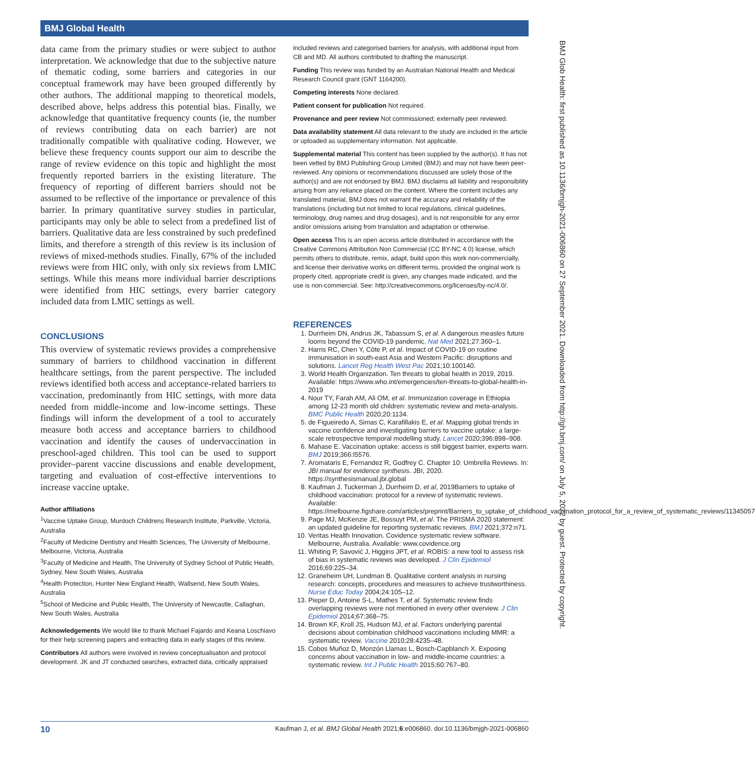BMJ Global Health
BMJ Glob Health: first published as 10.1136/bmjgh-2021-006860 on 27 September 2021. Downloaded from http://gh.bmj.com/ on July 5, 2022 by guest. Protected by copyright.
data came from the primary studies or were subject to author interpretation. We acknowledge that due to the subjective nature of thematic coding, some barriers and categories in our conceptual framework may have been grouped differently by other authors. The additional mapping to theoretical models, described above, helps address this potential bias. Finally, we acknowledge that quantitative frequency counts (ie, the number of reviews contributing data on each barrier) are not traditionally compatible with qualitative coding. However, we believe these frequency counts support our aim to describe the range of review evidence on this topic and highlight the most frequently reported barriers in the existing literature. The frequency of reporting of different barriers should not be assumed to be reflective of the importance or prevalence of this barrier. In primary quantitative survey studies in particular, participants may only be able to select from a predefined list of barriers. Qualitative data are less constrained by such predefined limits, and therefore a strength of this review is its inclusion of reviews of mixed-methods studies. Finally, 67% of the included reviews were from HIC only, with only six reviews from LMIC settings. While this means more individual barrier descriptions were identified from HIC settings, every barrier category included data from LMIC settings as well.
CONCLUSIONS
This overview of systematic reviews provides a comprehensive summary of barriers to childhood vaccination in different healthcare settings, from the parent perspective. The included reviews identified both access and acceptance-related barriers to vaccination, predominantly from HIC settings, with more data needed from middle-income and low-income settings. These findings will inform the development of a tool to accurately measure both access and acceptance barriers to childhood vaccination and identify the causes of undervaccination in preschool-aged children. This tool can be used to support provider–parent vaccine discussions and enable development, targeting and evaluation of cost-effective interventions to increase vaccine uptake.
Author affiliations
<sup>1</sup> Vaccine Uptake Group, Murdoch Childrens Research Institute, Parkville, Victoria, Australia
<sup>2</sup> Faculty of Medicine Dentistry and Health Sciences, The University of Melbourne, Melbourne, Victoria, Australia
<sup>3</sup> Faculty of Medicine and Health, The University of Sydney School of Public Health, Sydney, New South Wales, Australia
<sup>4</sup> Health Protection, Hunter New England Health, Wallsend, New South Wales, Australia
<sup>5</sup> School of Medicine and Public Health, The University of Newcastle, Callaghan, New South Wales, Australia
Acknowledgements We would like to thank Michael Fajardo and Keana Loschiavo for their help screening papers and extracting data in early stages of this review.
Contributors All authors were involved in review conceptualisation and protocol development. JK and JT conducted searches, extracted data, critically appraised
included reviews and categorised barriers for analysis, with additional input from CB and MD. All authors contributed to drafting the manuscript.
Funding This review was funded by an Australian National Health and Medical Research Council grant (GNT 1164200).
Competing interests None declared.
Patient consent for publication Not required.
Provenance and peer review Not commissioned; externally peer reviewed.
Data availability statement All data relevant to the study are included in the article or uploaded as supplementary information. Not applicable.
Supplemental material This content has been supplied by the author(s). It has not been vetted by BMJ Publishing Group Limited (BMJ) and may not have been peer-reviewed. Any opinions or recommendations discussed are solely those of the author(s) and are not endorsed by BMJ. BMJ disclaims all liability and responsibility arising from any reliance placed on the content. Where the content includes any translated material, BMJ does not warrant the accuracy and reliability of the translations (including but not limited to local regulations, clinical guidelines, terminology, drug names and drug dosages), and is not responsible for any error and/or omissions arising from translation and adaptation or otherwise.
Open access This is an open access article distributed in accordance with the Creative Commons Attribution Non Commercial (CC BY-NC 4.0) license, which permits others to distribute, remix, adapt, build upon this work non-commercially, and license their derivative works on different terms, provided the original work is properly cited, appropriate credit is given, any changes made indicated, and the use is non-commercial. See: http://creativecommons.org/licenses/by-nc/4.0/.
REFERENCES
1. Durrheim DN, Andrus JK, Tabassum S, et al. A dangerous measles future looms beyond the COVID-19 pandemic. Nat Med 2021;27:360–1.
2. Harris RC, Chen Y, Côte P, et al. Impact of COVID-19 on routine immunisation in south-east Asia and Western Pacific: disruptions and solutions. Lancet Reg Health West Pac 2021;10:100140.
3. World Health Organization. Ten threats to global health in 2019, 2019. Available: https://www.who.int/emergencies/ten-threats-to-global-health-in-2019
4. Nour TY, Farah AM, Ali OM, et al. Immunization coverage in Ethiopia among 12-23 month old children: systematic review and meta-analysis. BMC Public Health 2020;20:1134.
5. de Figueiredo A, Simas C, Karafillakis E, et al. Mapping global trends in vaccine confidence and investigating barriers to vaccine uptake: a large-scale retrospective temporal modelling study. Lancet 2020;396:898–908.
6. Mahase E. Vaccination uptake: access is still biggest barrier, experts warn. BMJ 2019;366:l5576.
7. Aromataris E, Fernandez R, Godfrey C. Chapter 10: Umbrella Reviews. In: JBI manual for evidence synthesis. JBI, 2020. https://synthesismanual.jbi.global
8. Kaufman J, Tuckerman J, Durrheim D, et al, 2019Barriers to uptake of childhood vaccination: protocol for a review of systematic reviews. Available: https://melbourne.figshare.com/articles/preprint/Barriers_to_uptake_of_childhood_vaccination_protocol_for_a_review_of_systematic_reviews/11345057
9. Page MJ, McKenzie JE, Bossuyt PM, et al. The PRISMA 2020 statement: an updated guideline for reporting systematic reviews. BMJ 2021;372:n71.
10. Veritas Health Innovation. Covidence systematic review software. Melbourne, Australia. Available: www.covidence.org
11. Whiting P, Savović J, Higgins JPT, et al. ROBIS: a new tool to assess risk of bias in systematic reviews was developed. J Clin Epidemiol 2016;69:225–34.
12. Graneheim UH, Lundman B. Qualitative content analysis in nursing research: concepts, procedures and measures to achieve trustworthiness. Nurse Educ Today 2004;24:105–12.
13. Pieper D, Antoine S-L, Mathes T, et al. Systematic review finds overlapping reviews were not mentioned in every other overview. J Clin Epidemiol 2014;67:368–75.
14. Brown KF, Kroll JS, Hudson MJ, et al. Factors underlying parental decisions about combination childhood vaccinations including MMR: a systematic review. Vaccine 2010;28:4235–48.
15. Cobos Muñoz D, Monzón Llamas L, Bosch-Capblanch X. Exposing concerns about vaccination in low- and middle-income countries: a systematic review. Int J Public Health 2015;60:767–80.
10 Kaufman J, et al. BMJ Global Health 2021;6:e006860. doi:10.1136/bmjgh-2021-006860